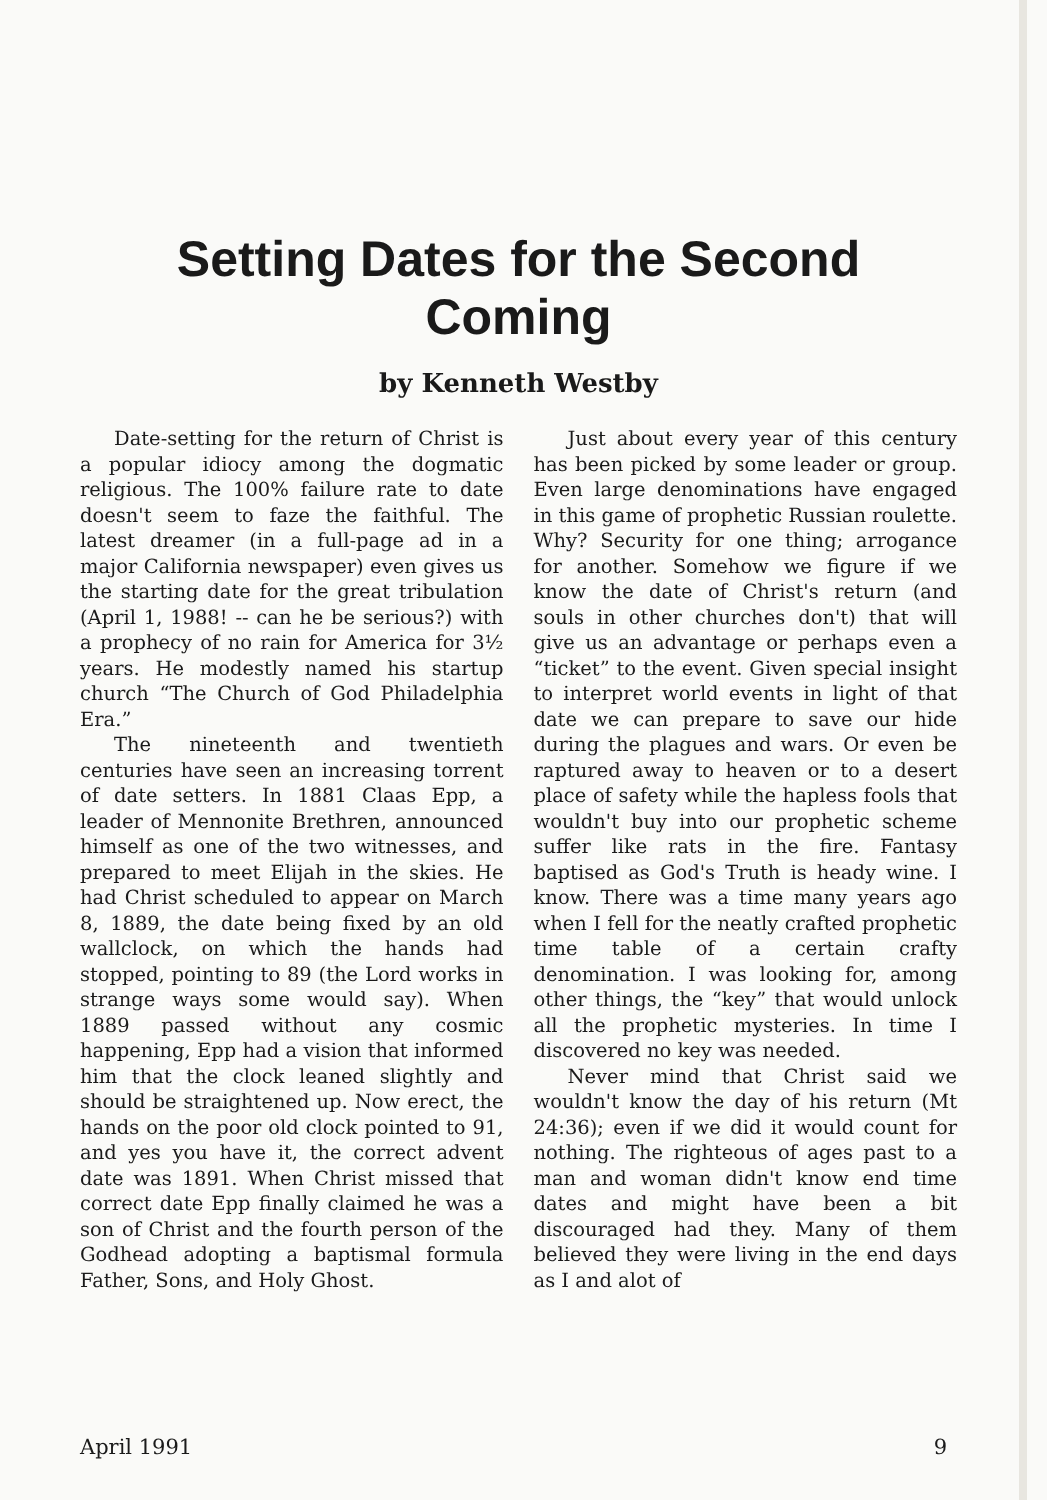Setting Dates for the Second Coming
by Kenneth Westby
Date-setting for the return of Christ is a popular idiocy among the dogmatic religious. The 100% failure rate to date doesn't seem to faze the faithful. The latest dreamer (in a full-page ad in a major California newspaper) even gives us the starting date for the great tribulation (April 1, 1988! -- can he be serious?) with a prophecy of no rain for America for 3½ years. He modestly named his startup church “The Church of God Philadelphia Era.”
The nineteenth and twentieth centuries have seen an increasing torrent of date setters. In 1881 Claas Epp, a leader of Mennonite Brethren, announced himself as one of the two witnesses, and prepared to meet Elijah in the skies. He had Christ scheduled to appear on March 8, 1889, the date being fixed by an old wallclock, on which the hands had stopped, pointing to 89 (the Lord works in strange ways some would say). When 1889 passed without any cosmic happening, Epp had a vision that informed him that the clock leaned slightly and should be straightened up. Now erect, the hands on the poor old clock pointed to 91, and yes you have it, the correct advent date was 1891. When Christ missed that correct date Epp finally claimed he was a son of Christ and the fourth person of the Godhead adopting a baptismal formula Father, Sons, and Holy Ghost.
Just about every year of this century has been picked by some leader or group. Even large denominations have engaged in this game of prophetic Russian roulette. Why? Security for one thing; arrogance for another. Somehow we figure if we know the date of Christ's return (and souls in other churches don't) that will give us an advantage or perhaps even a “ticket” to the event. Given special insight to interpret world events in light of that date we can prepare to save our hide during the plagues and wars. Or even be raptured away to heaven or to a desert place of safety while the hapless fools that wouldn't buy into our prophetic scheme suffer like rats in the fire. Fantasy baptised as God's Truth is heady wine. I know. There was a time many years ago when I fell for the neatly crafted prophetic time table of a certain crafty denomination. I was looking for, among other things, the “key” that would unlock all the prophetic mysteries. In time I discovered no key was needed.
Never mind that Christ said we wouldn't know the day of his return (Mt 24:36); even if we did it would count for nothing. The righteous of ages past to a man and woman didn't know end time dates and might have been a bit discouraged had they. Many of them believed they were living in the end days as I and alot of
April 1991 9